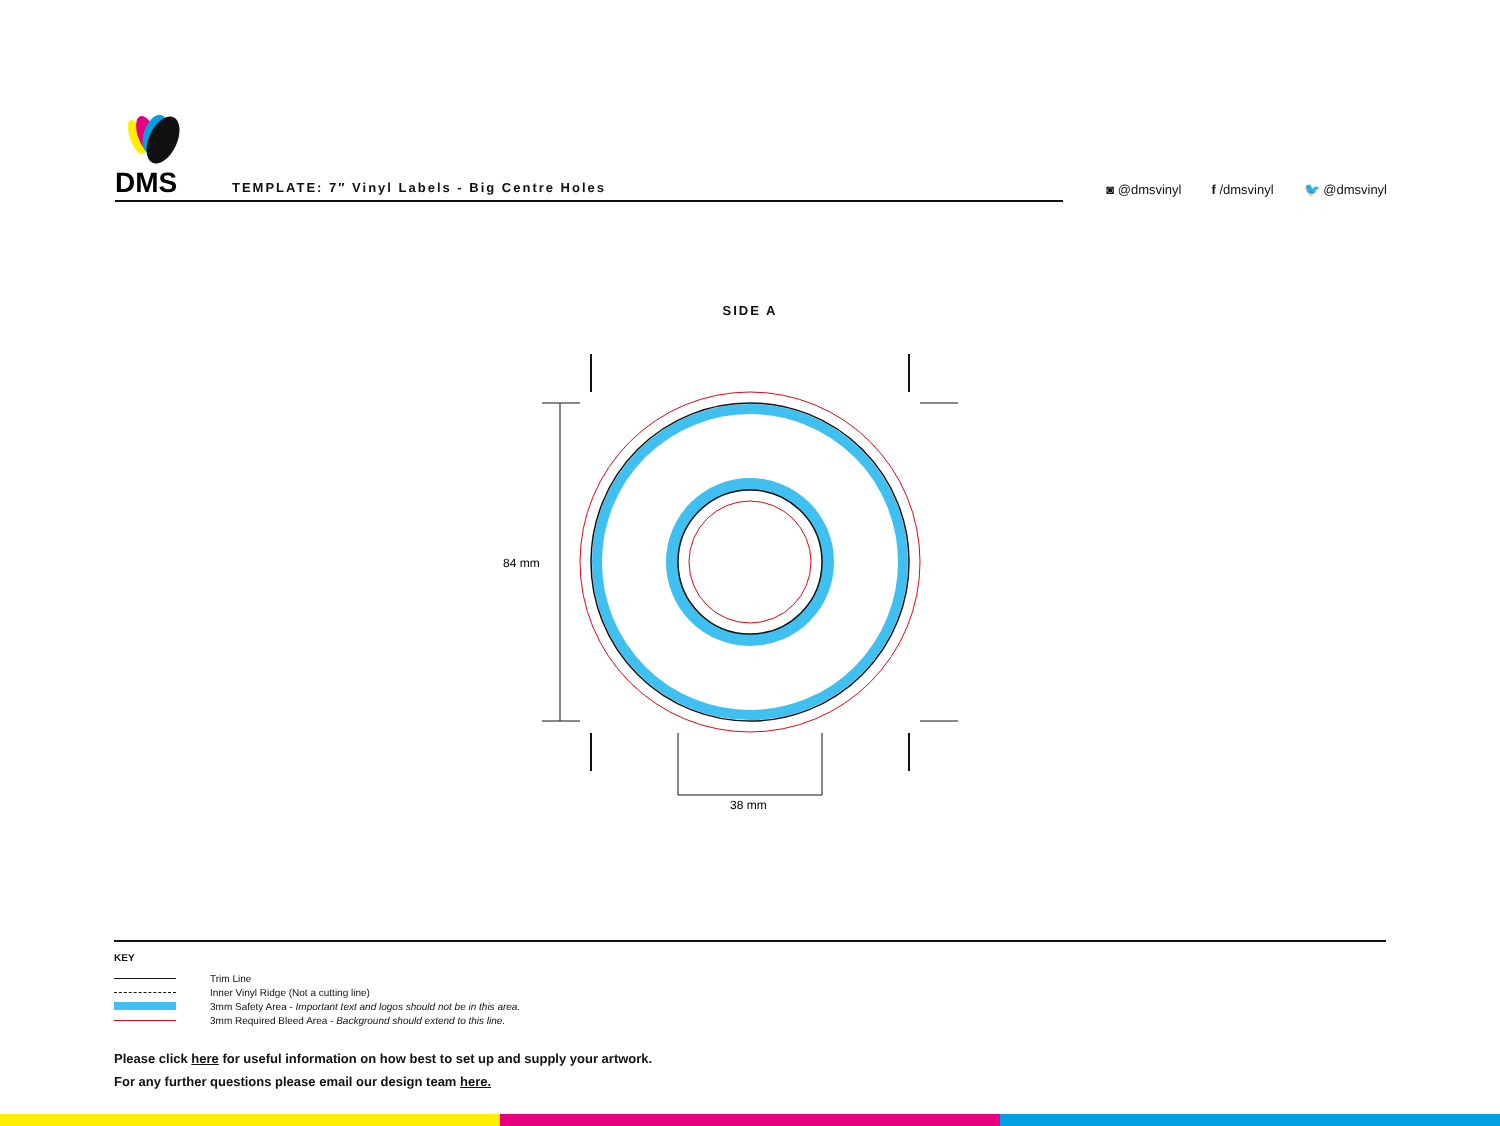DMS
TEMPLATE: 7″ Vinyl Labels - Big Centre Holes
◙ @dmsvinyl f /dmsvinyl 🐦 @dmsvinyl
SIDE A
84 mm
38 mm
KEY
Trim Line
Inner Vinyl Ridge (Not a cutting line)
3mm Safety Area - Important text and logos should not be in this area.
3mm Required Bleed Area - Background should extend to this line.
Please click here for useful information on how best to set up and supply your artwork.
For any further questions please email our design team here.